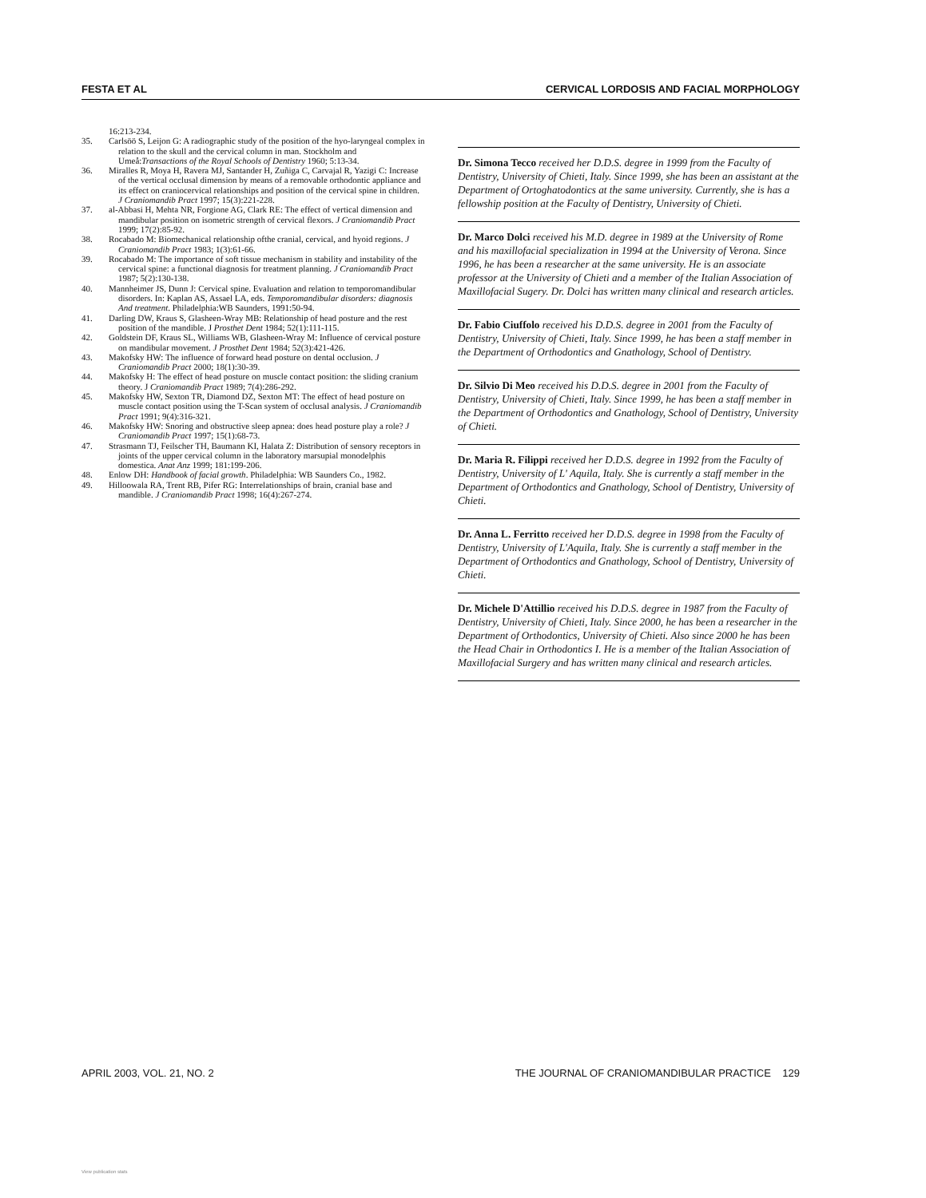FESTA ET AL CERVICAL LORDOSIS AND FACIAL MORPHOLOGY
16:213-234.
35. Carlsöö S, Leijon G: A radiographic study of the position of the hyo-laryngeal complex in relation to the skull and the cervical column in man. Stockholm and Umeå:Transactions of the Royal Schools of Dentistry 1960; 5:13-34.
36. Miralles R, Moya H, Ravera MJ, Santander H, Zuñiga C, Carvajal R, Yazigi C: Increase of the vertical occlusal dimension by means of a removable orthodontic appliance and its effect on craniocervical relationships and position of the cervical spine in children. J Craniomandib Pract 1997; 15(3):221-228.
37. al-Abbasi H, Mehta NR, Forgione AG, Clark RE: The effect of vertical dimension and mandibular position on isometric strength of cervical flexors. J Craniomandib Pract 1999; 17(2):85-92.
38. Rocabado M: Biomechanical relationship ofthe cranial, cervical, and hyoid regions. J Craniomandib Pract 1983; 1(3):61-66.
39. Rocabado M: The importance of soft tissue mechanism in stability and instability of the cervical spine: a functional diagnosis for treatment planning. J Craniomandib Pract 1987; 5(2):130-138.
40. Mannheimer JS, Dunn J: Cervical spine. Evaluation and relation to temporomandibular disorders. In: Kaplan AS, Assael LA, eds. Temporomandibular disorders: diagnosis And treatment. Philadelphia:WB Saunders, 1991:50-94.
41. Darling DW, Kraus S, Glasheen-Wray MB: Relationship of head posture and the rest position of the mandible. J Prosthet Dent 1984; 52(1):111-115.
42. Goldstein DF, Kraus SL, Williams WB, Glasheen-Wray M: Influence of cervical posture on mandibular movement. J Prosthet Dent 1984; 52(3):421-426.
43. Makofsky HW: The influence of forward head posture on dental occlusion. J Craniomandib Pract 2000; 18(1):30-39.
44. Makofsky H: The effect of head posture on muscle contact position: the sliding cranium theory. J Craniomandib Pract 1989; 7(4):286-292.
45. Makofsky HW, Sexton TR, Diamond DZ, Sexton MT: The effect of head posture on muscle contact position using the T-Scan system of occlusal analysis. J Craniomandib Pract 1991; 9(4):316-321.
46. Makofsky HW: Snoring and obstructive sleep apnea: does head posture play a role? J Craniomandib Pract 1997; 15(1):68-73.
47. Strasmann TJ, Feilscher TH, Baumann KI, Halata Z: Distribution of sensory receptors in joints of the upper cervical column in the laboratory marsupial monodelphis domestica. Anat Anz 1999; 181:199-206.
48. Enlow DH: Handbook of facial growth. Philadelphia: WB Saunders Co., 1982.
49. Hilloowala RA, Trent RB, Pifer RG: Interrelationships of brain, cranial base and mandible. J Craniomandib Pract 1998; 16(4):267-274.
Dr. Simona Tecco received her D.D.S. degree in 1999 from the Faculty of Dentistry, University of Chieti, Italy. Since 1999, she has been an assistant at the Department of Ortoghatodontics at the same university. Currently, she is has a fellowship position at the Faculty of Dentistry, University of Chieti.
Dr. Marco Dolci received his M.D. degree in 1989 at the University of Rome and his maxillofacial specialization in 1994 at the University of Verona. Since 1996, he has been a researcher at the same university. He is an associate professor at the University of Chieti and a member of the Italian Association of Maxillofacial Sugery. Dr. Dolci has written many clinical and research articles.
Dr. Fabio Ciuffolo received his D.D.S. degree in 2001 from the Faculty of Dentistry, University of Chieti, Italy. Since 1999, he has been a staff member in the Department of Orthodontics and Gnathology, School of Dentistry.
Dr. Silvio Di Meo received his D.D.S. degree in 2001 from the Faculty of Dentistry, University of Chieti, Italy. Since 1999, he has been a staff member in the Department of Orthodontics and Gnathology, School of Dentistry, University of Chieti.
Dr. Maria R. Filippi received her D.D.S. degree in 1992 from the Faculty of Dentistry, University of L' Aquila, Italy. She is currently a staff member in the Department of Orthodontics and Gnathology, School of Dentistry, University of Chieti.
Dr. Anna L. Ferritto received her D.D.S. degree in 1998 from the Faculty of Dentistry, University of L'Aquila, Italy. She is currently a staff member in the Department of Orthodontics and Gnathology, School of Dentistry, University of Chieti.
Dr. Michele D'Attillio received his D.D.S. degree in 1987 from the Faculty of Dentistry, University of Chieti, Italy. Since 2000, he has been a researcher in the Department of Orthodontics, University of Chieti. Also since 2000 he has been the Head Chair in Orthodontics I. He is a member of the Italian Association of Maxillofacial Surgery and has written many clinical and research articles.
APRIL 2003, VOL. 21, NO. 2 THE JOURNAL OF CRANIOMANDIBULAR PRACTICE 129
View publication stats